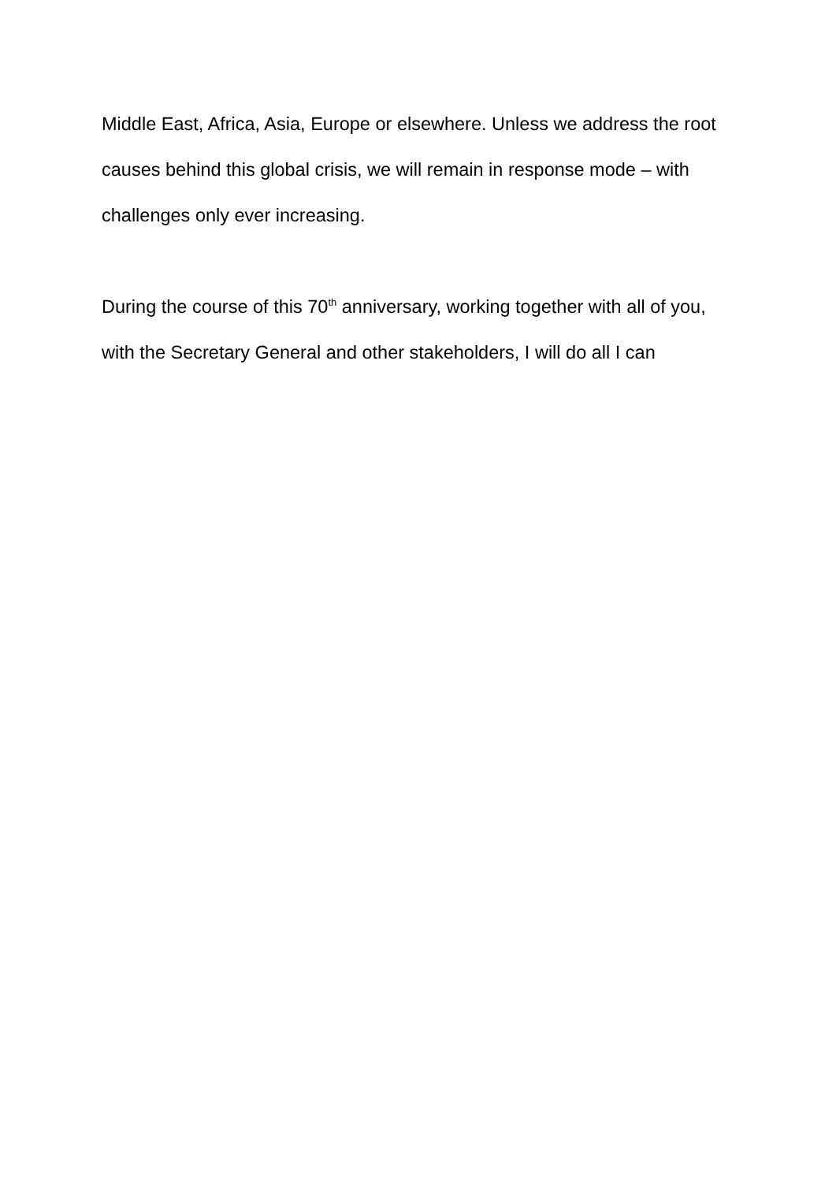Middle East, Africa, Asia, Europe or elsewhere. Unless we address the root causes behind this global crisis, we will remain in response mode – with challenges only ever increasing.
During the course of this 70<sup>th</sup> anniversary, working together with all of you, with the Secretary General and other stakeholders, I will do all I can